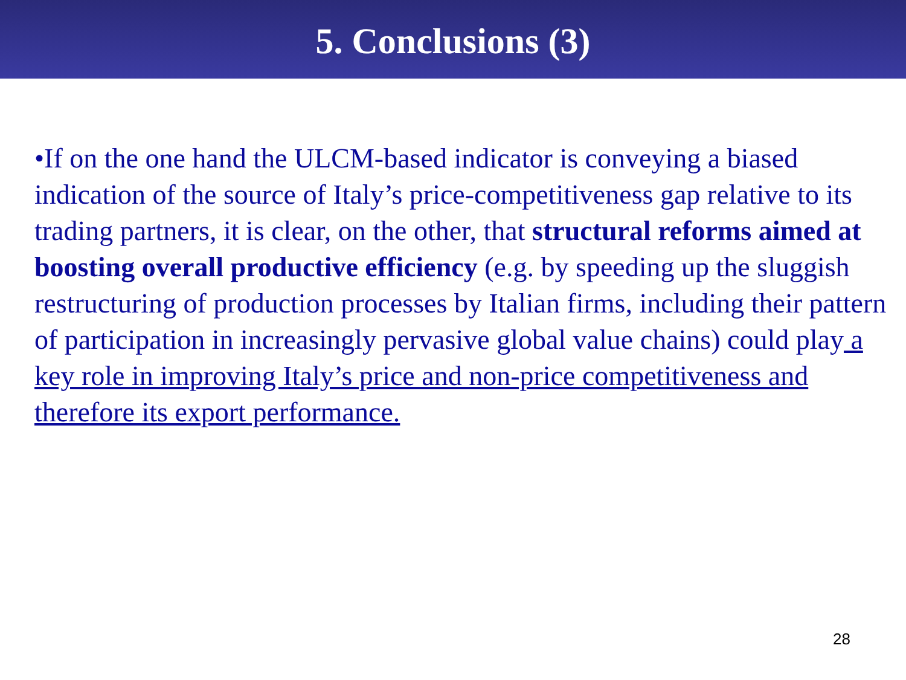5. Conclusions (3)
•If on the one hand the ULCM-based indicator is conveying a biased indication of the source of Italy’s price-competitiveness gap relative to its trading partners, it is clear, on the other, that structural reforms aimed at boosting overall productive efficiency (e.g. by speeding up the sluggish restructuring of production processes by Italian firms, including their pattern of participation in increasingly pervasive global value chains) could play a key role in improving Italy’s price and non-price competitiveness and therefore its export performance.
28